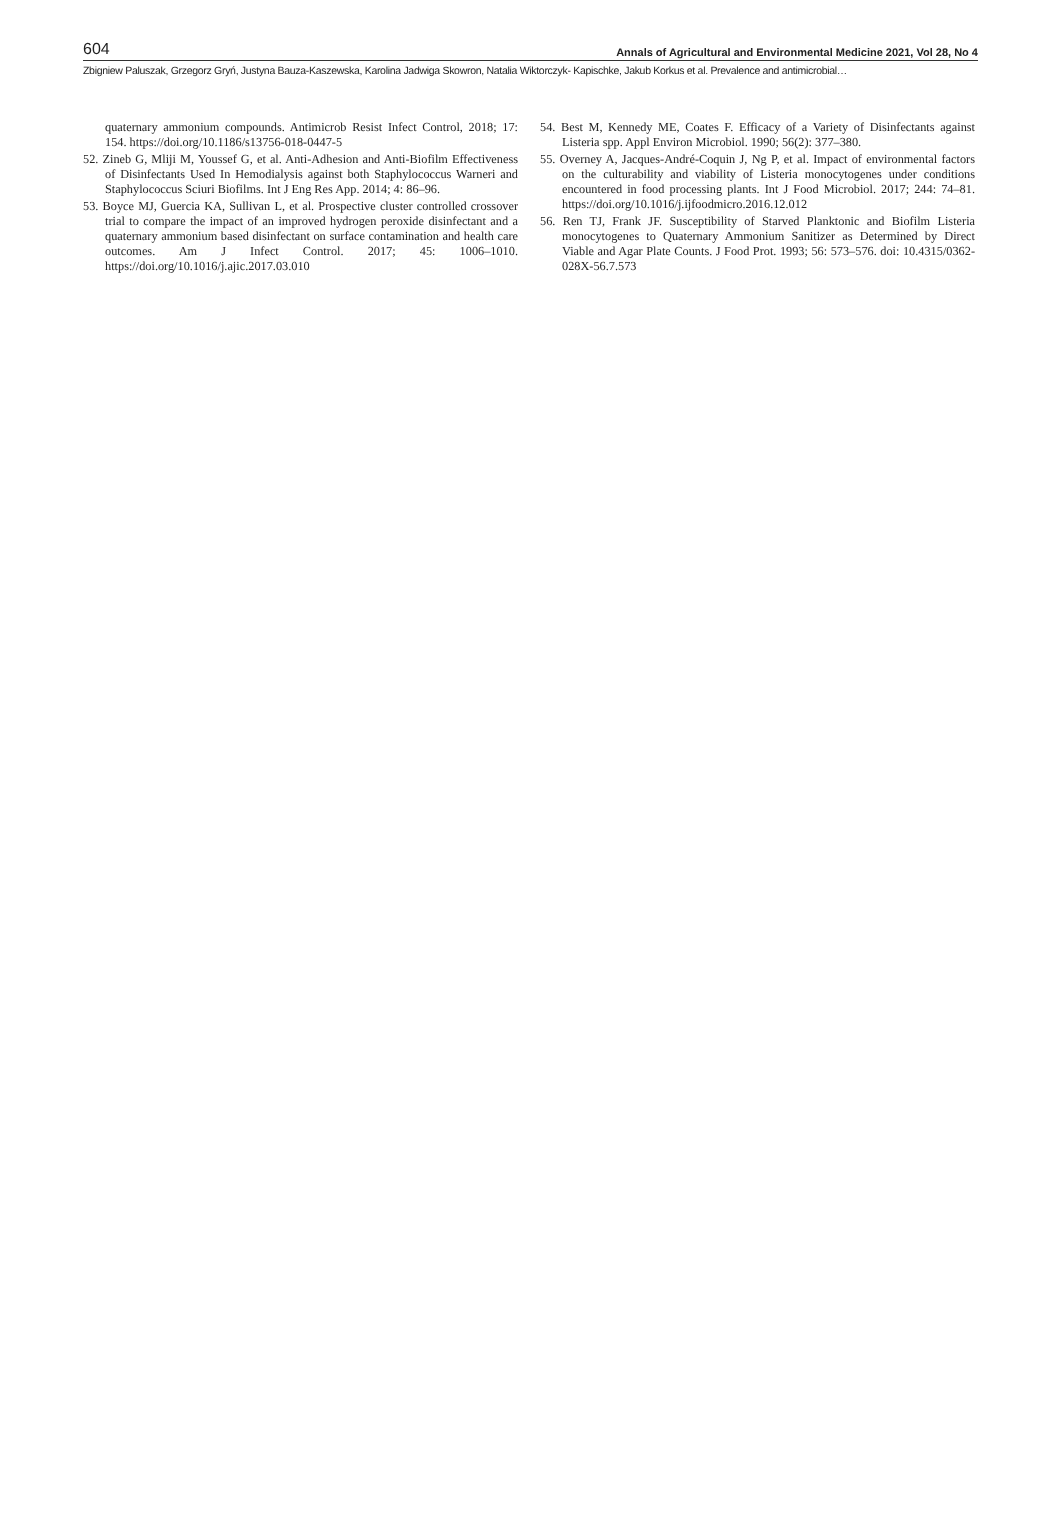604 Annals of Agricultural and Environmental Medicine 2021, Vol 28, No 4
Zbigniew Paluszak, Grzegorz Gryń, Justyna Bauza-Kaszewska, Karolina Jadwiga Skowron, Natalia Wiktorczyk- Kapischke, Jakub Korkus et al. Prevalence and antimicrobial…
quaternary ammonium compounds. Antimicrob Resist Infect Control, 2018; 17: 154. https://doi.org/10.1186/s13756-018-0447-5
52. Zineb G, Mliji M, Youssef G, et al. Anti-Adhesion and Anti-Biofilm Effectiveness of Disinfectants Used In Hemodialysis against both Staphylococcus Warneri and Staphylococcus Sciuri Biofilms. Int J Eng Res App. 2014; 4: 86–96.
53. Boyce MJ, Guercia KA, Sullivan L, et al. Prospective cluster controlled crossover trial to compare the impact of an improved hydrogen peroxide disinfectant and a quaternary ammonium based disinfectant on surface contamination and health care outcomes. Am J Infect Control. 2017; 45: 1006–1010. https://doi.org/10.1016/j.ajic.2017.03.010
54. Best M, Kennedy ME, Coates F. Efficacy of a Variety of Disinfectants against Listeria spp. Appl Environ Microbiol. 1990; 56(2): 377–380.
55. Overney A, Jacques-André-Coquin J, Ng P, et al. Impact of environmental factors on the culturability and viability of Listeria monocytogenes under conditions encountered in food processing plants. Int J Food Microbiol. 2017; 244: 74–81. https://doi.org/10.1016/j.ijfoodmicro.2016.12.012
56. Ren TJ, Frank JF. Susceptibility of Starved Planktonic and Biofilm Listeria monocytogenes to Quaternary Ammonium Sanitizer as Determined by Direct Viable and Agar Plate Counts. J Food Prot. 1993; 56: 573–576. doi: 10.4315/0362-028X-56.7.573